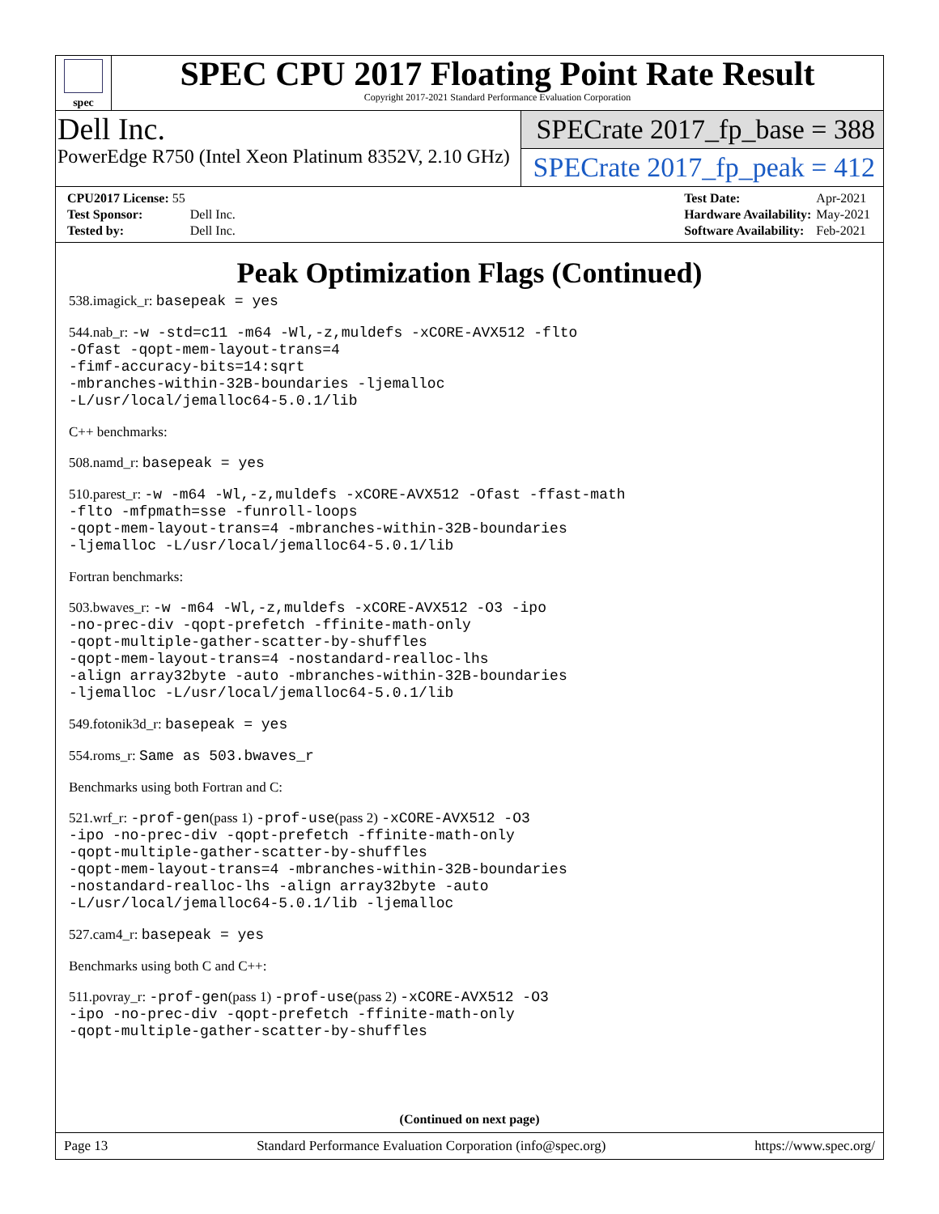spec
SPEC CPU 2017 Floating Point Rate Result
Copyright 2017-2021 Standard Performance Evaluation Corporation
Dell Inc.
PowerEdge R750 (Intel Xeon Platinum 8352V, 2.10 GHz)
SPECrate 2017_fp_base = 388
SPECrate 2017_fp_peak = 412
| CPU2017 License: 55 | |
| Test Sponsor: | Dell Inc. |
| Tested by: | Dell Inc. |
| Test Date: | Apr-2021 |
| Hardware Availability: | May-2021 |
| Software Availability: | Feb-2021 |
Peak Optimization Flags (Continued)
538.imagick_r: basepeak = yes
544.nab_r: -w -std=c11 -m64 -Wl,-z,muldefs -xCORE-AVX512 -flto
-Ofast -qopt-mem-layout-trans=4
-fimf-accuracy-bits=14:sqrt
-mbranches-within-32B-boundaries -ljemalloc
-L/usr/local/jemalloc64-5.0.1/lib
C++ benchmarks:
508.namd_r: basepeak = yes
510.parest_r: -w -m64 -Wl,-z,muldefs -xCORE-AVX512 -Ofast -ffast-math
-flto -mfpmath=sse -funroll-loops
-qopt-mem-layout-trans=4 -mbranches-within-32B-boundaries
-ljemalloc -L/usr/local/jemalloc64-5.0.1/lib
Fortran benchmarks:
503.bwaves_r: -w -m64 -Wl,-z,muldefs -xCORE-AVX512 -O3 -ipo
-no-prec-div -qopt-prefetch -ffinite-math-only
-qopt-multiple-gather-scatter-by-shuffles
-qopt-mem-layout-trans=4 -nostandard-realloc-lhs
-align array32byte -auto -mbranches-within-32B-boundaries
-ljemalloc -L/usr/local/jemalloc64-5.0.1/lib
549.fotonik3d_r: basepeak = yes
554.roms_r: Same as 503.bwaves_r
Benchmarks using both Fortran and C:
521.wrf_r: -prof-gen(pass 1) -prof-use(pass 2) -xCORE-AVX512 -O3
-ipo -no-prec-div -qopt-prefetch -ffinite-math-only
-qopt-multiple-gather-scatter-by-shuffles
-qopt-mem-layout-trans=4 -mbranches-within-32B-boundaries
-nostandard-realloc-lhs -align array32byte -auto
-L/usr/local/jemalloc64-5.0.1/lib -ljemalloc
527.cam4_r: basepeak = yes
Benchmarks using both C and C++:
511.povray_r: -prof-gen(pass 1) -prof-use(pass 2) -xCORE-AVX512 -O3
-ipo -no-prec-div -qopt-prefetch -ffinite-math-only
-qopt-multiple-gather-scatter-by-shuffles
(Continued on next page)
Page 13 Standard Performance Evaluation Corporation (info@spec.org) https://www.spec.org/